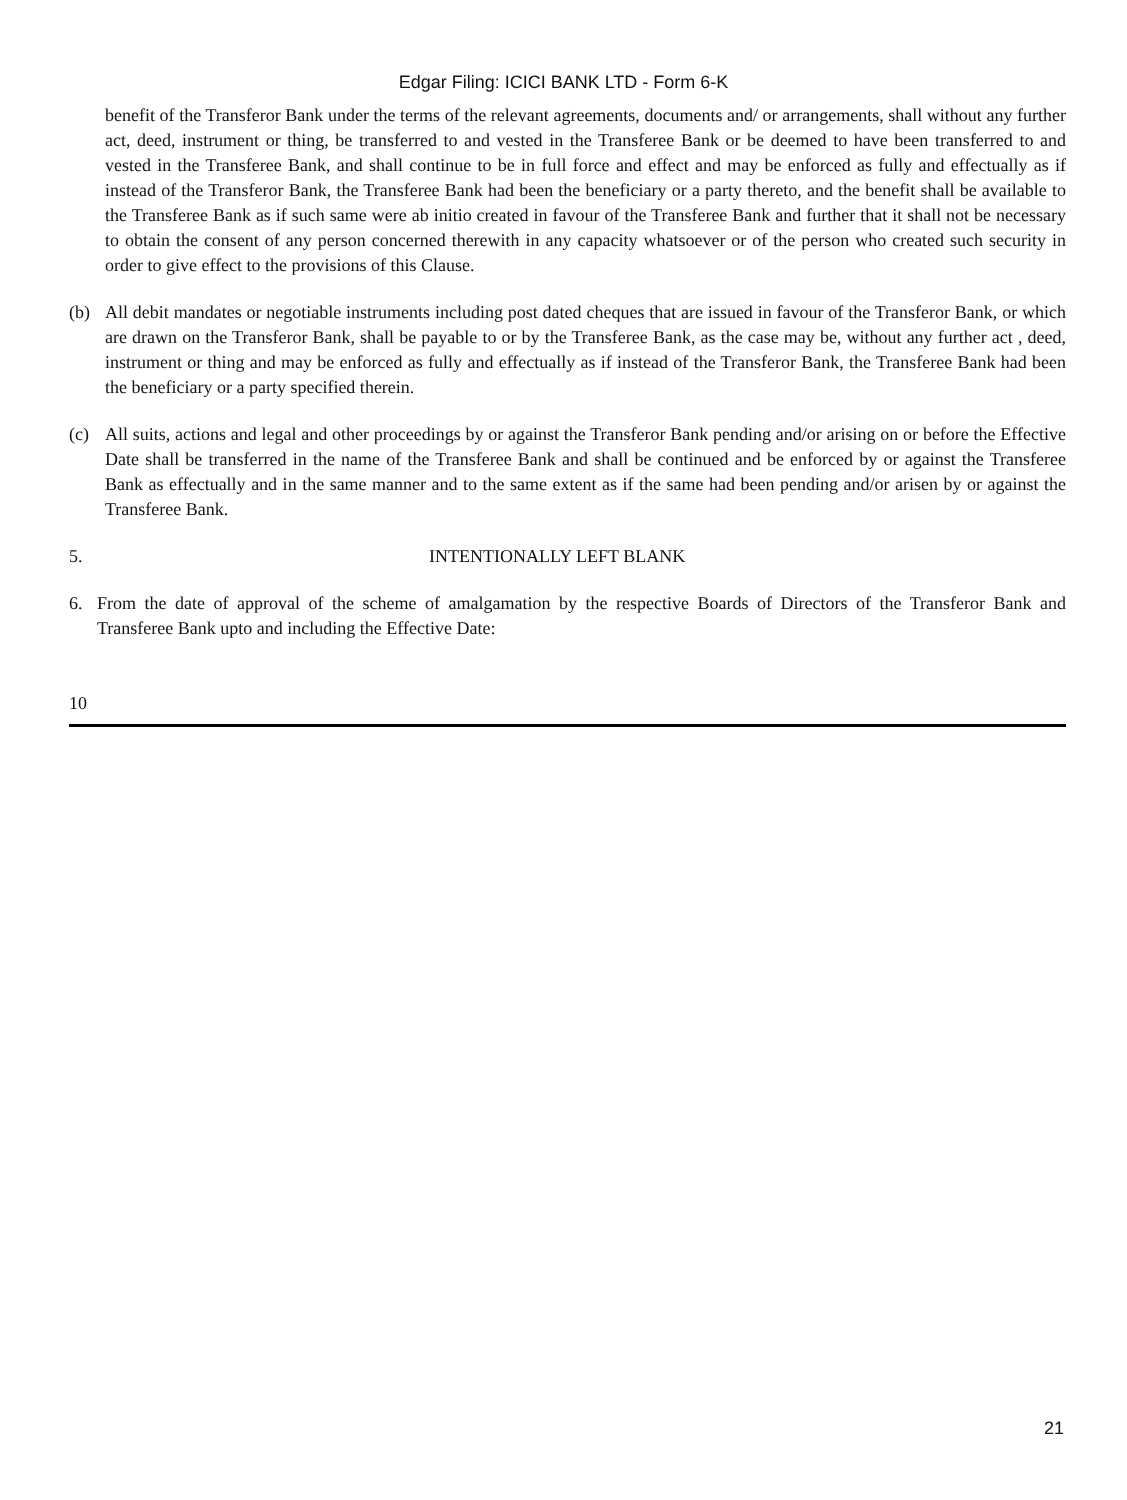Edgar Filing: ICICI BANK LTD - Form 6-K
benefit of the Transferor Bank under the terms of the relevant agreements, documents and/ or arrangements, shall without any further act, deed, instrument or thing, be transferred to and vested in the Transferee Bank or be deemed to have been transferred to and vested in the Transferee Bank, and shall continue to be in full force and effect and may be enforced as fully and effectually as if instead of the Transferor Bank, the Transferee Bank had been the beneficiary or a party thereto, and the benefit shall be available to the Transferee Bank as if such same were ab initio created in favour of the Transferee Bank and further that it shall not be necessary to obtain the consent of any person concerned therewith in any capacity whatsoever or of the person who created such security in order to give effect to the provisions of this Clause.
(b) All debit mandates or negotiable instruments including post dated cheques that are issued in favour of the Transferor Bank, or which are drawn on the Transferor Bank, shall be payable to or by the Transferee Bank, as the case may be, without any further act , deed, instrument or thing and may be enforced as fully and effectually as if instead of the Transferor Bank, the Transferee Bank had been the beneficiary or a party specified therein.
(c) All suits, actions and legal and other proceedings by or against the Transferor Bank pending and/or arising on or before the Effective Date shall be transferred in the name of the Transferee Bank and shall be continued and be enforced by or against the Transferee Bank as effectually and in the same manner and to the same extent as if the same had been pending and/or arisen by or against the Transferee Bank.
5. INTENTIONALLY LEFT BLANK
6. From the date of approval of the scheme of amalgamation by the respective Boards of Directors of the Transferor Bank and Transferee Bank upto and including the Effective Date:
10
21